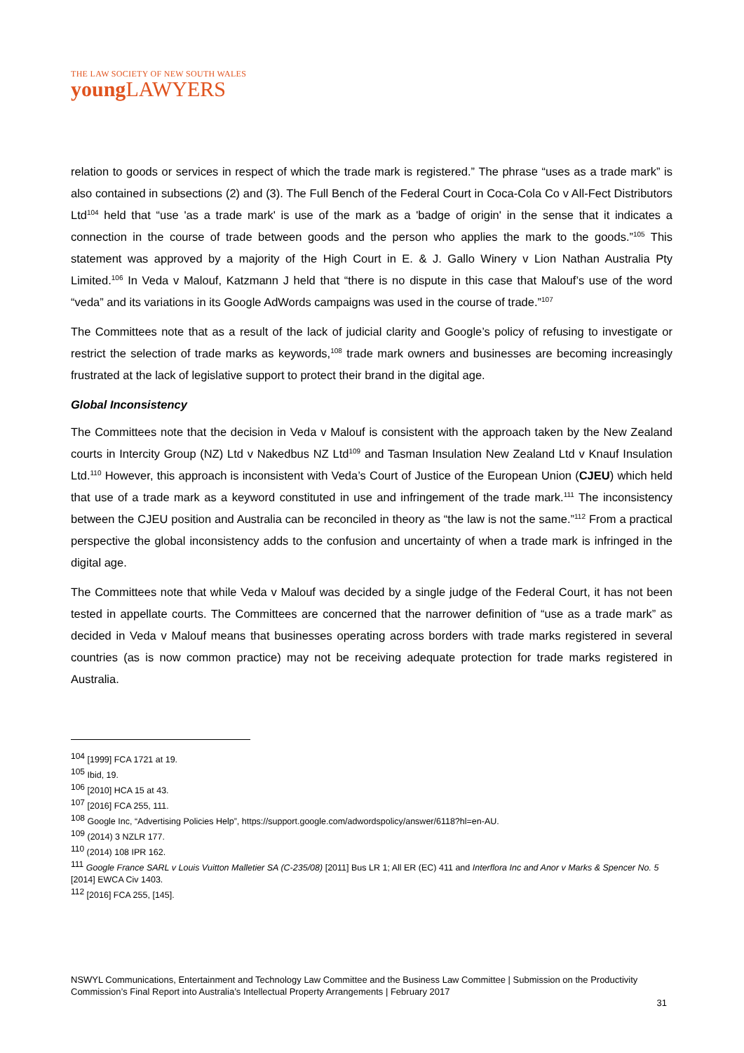THE LAW SOCIETY OF NEW SOUTH WALES
young LAWYERS
relation to goods or services in respect of which the trade mark is registered.” The phrase “uses as a trade mark” is also contained in subsections (2) and (3). The Full Bench of the Federal Court in Coca-Cola Co v All-Fect Distributors Ltd<sup>104</sup> held that “use 'as a trade mark' is use of the mark as a 'badge of origin' in the sense that it indicates a connection in the course of trade between goods and the person who applies the mark to the goods.”<sup>105</sup> This statement was approved by a majority of the High Court in E. & J. Gallo Winery v Lion Nathan Australia Pty Limited.<sup>106</sup> In Veda v Malouf, Katzmann J held that “there is no dispute in this case that Malouf’s use of the word “veda” and its variations in its Google AdWords campaigns was used in the course of trade.”<sup>107</sup>
The Committees note that as a result of the lack of judicial clarity and Google’s policy of refusing to investigate or restrict the selection of trade marks as keywords,<sup>108</sup> trade mark owners and businesses are becoming increasingly frustrated at the lack of legislative support to protect their brand in the digital age.
Global Inconsistency
The Committees note that the decision in Veda v Malouf is consistent with the approach taken by the New Zealand courts in Intercity Group (NZ) Ltd v Nakedbus NZ Ltd<sup>109</sup> and Tasman Insulation New Zealand Ltd v Knauf Insulation Ltd.<sup>110</sup> However, this approach is inconsistent with Veda’s Court of Justice of the European Union (CJEU) which held that use of a trade mark as a keyword constituted in use and infringement of the trade mark.<sup>111</sup> The inconsistency between the CJEU position and Australia can be reconciled in theory as “the law is not the same.”<sup>112</sup> From a practical perspective the global inconsistency adds to the confusion and uncertainty of when a trade mark is infringed in the digital age.
The Committees note that while Veda v Malouf was decided by a single judge of the Federal Court, it has not been tested in appellate courts. The Committees are concerned that the narrower definition of “use as a trade mark” as decided in Veda v Malouf means that businesses operating across borders with trade marks registered in several countries (as is now common practice) may not be receiving adequate protection for trade marks registered in Australia.
<sup>104</sup> [1999] FCA 1721 at 19.
<sup>105</sup> Ibid, 19.
<sup>106</sup> [2010] HCA 15 at 43.
<sup>107</sup> [2016] FCA 255, 111.
<sup>108</sup> Google Inc, “Advertising Policies Help”, https://support.google.com/adwordspolicy/answer/6118?hl=en-AU.
<sup>109</sup> (2014) 3 NZLR 177.
<sup>110</sup> (2014) 108 IPR 162.
<sup>111</sup> Google France SARL v Louis Vuitton Malletier SA (C-235/08) [2011] Bus LR 1; All ER (EC) 411 and Interflora Inc and Anor v Marks & Spencer No. 5 [2014] EWCA Civ 1403.
<sup>112</sup> [2016] FCA 255, [145].
NSWYL Communications, Entertainment and Technology Law Committee and the Business Law Committee | Submission on the Productivity Commission’s Final Report into Australia’s Intellectual Property Arrangements | February 2017
31